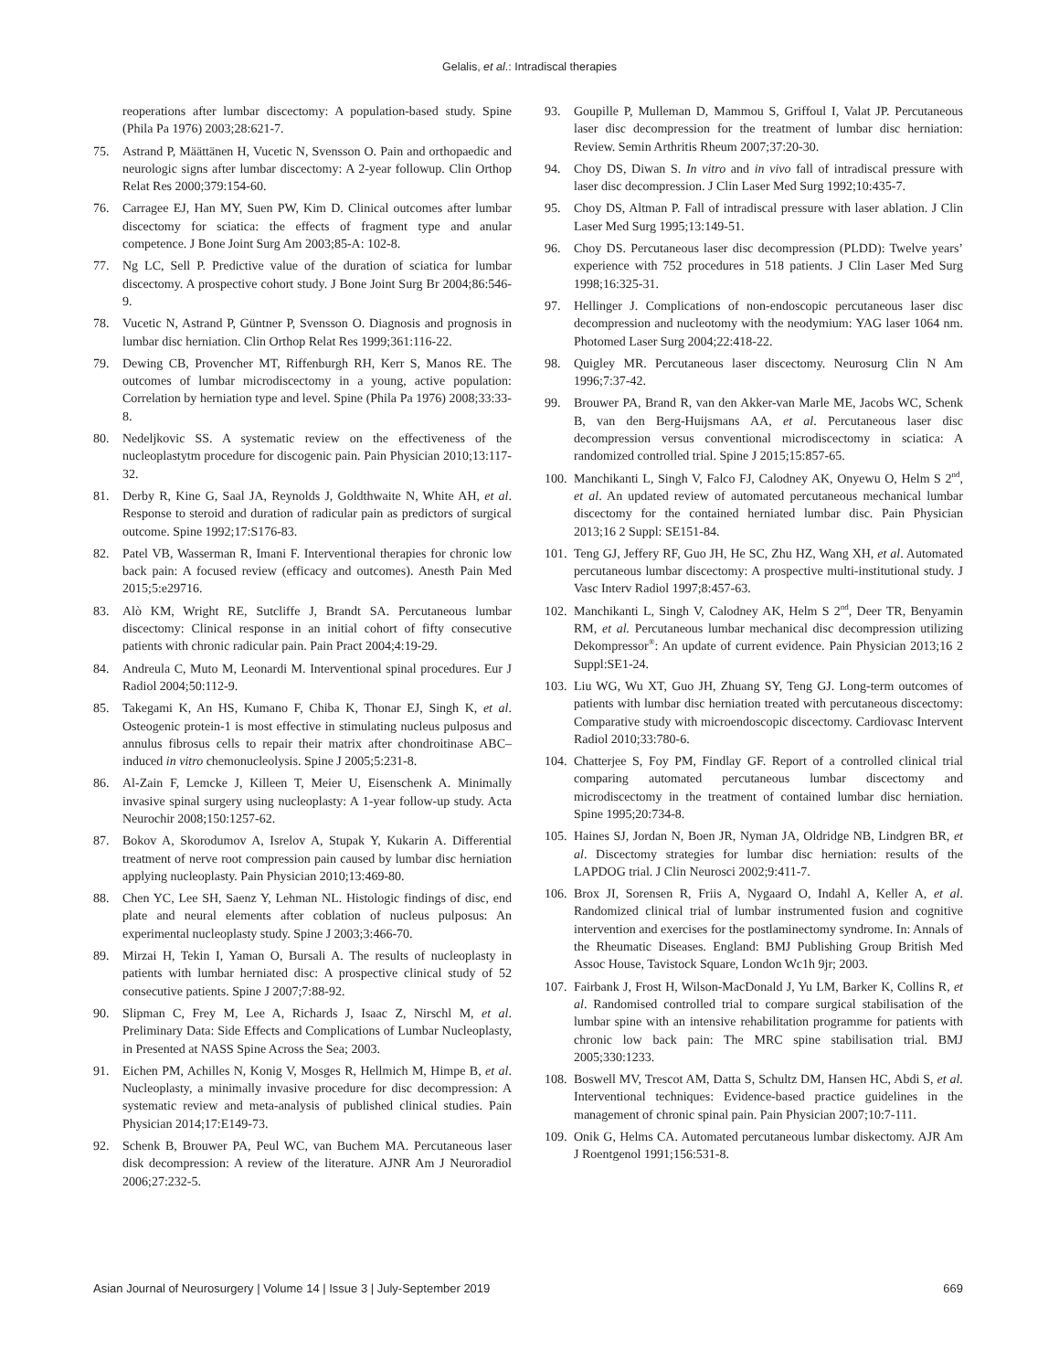Gelalis, et al.: Intradiscal therapies
reoperations after lumbar discectomy: A population-based study. Spine (Phila Pa 1976) 2003;28:621-7.
75. Astrand P, Määttänen H, Vucetic N, Svensson O. Pain and orthopaedic and neurologic signs after lumbar discectomy: A 2-year followup. Clin Orthop Relat Res 2000;379:154-60.
76. Carragee EJ, Han MY, Suen PW, Kim D. Clinical outcomes after lumbar discectomy for sciatica: the effects of fragment type and anular competence. J Bone Joint Surg Am 2003;85-A: 102-8.
77. Ng LC, Sell P. Predictive value of the duration of sciatica for lumbar discectomy. A prospective cohort study. J Bone Joint Surg Br 2004;86:546-9.
78. Vucetic N, Astrand P, Güntner P, Svensson O. Diagnosis and prognosis in lumbar disc herniation. Clin Orthop Relat Res 1999;361:116-22.
79. Dewing CB, Provencher MT, Riffenburgh RH, Kerr S, Manos RE. The outcomes of lumbar microdiscectomy in a young, active population: Correlation by herniation type and level. Spine (Phila Pa 1976) 2008;33:33-8.
80. Nedeljkovic SS. A systematic review on the effectiveness of the nucleoplastytm procedure for discogenic pain. Pain Physician 2010;13:117-32.
81. Derby R, Kine G, Saal JA, Reynolds J, Goldthwaite N, White AH, et al. Response to steroid and duration of radicular pain as predictors of surgical outcome. Spine 1992;17:S176-83.
82. Patel VB, Wasserman R, Imani F. Interventional therapies for chronic low back pain: A focused review (efficacy and outcomes). Anesth Pain Med 2015;5:e29716.
83. Alò KM, Wright RE, Sutcliffe J, Brandt SA. Percutaneous lumbar discectomy: Clinical response in an initial cohort of fifty consecutive patients with chronic radicular pain. Pain Pract 2004;4:19-29.
84. Andreula C, Muto M, Leonardi M. Interventional spinal procedures. Eur J Radiol 2004;50:112-9.
85. Takegami K, An HS, Kumano F, Chiba K, Thonar EJ, Singh K, et al. Osteogenic protein-1 is most effective in stimulating nucleus pulposus and annulus fibrosus cells to repair their matrix after chondroitinase ABC–induced in vitro chemonucleolysis. Spine J 2005;5:231-8.
86. Al-Zain F, Lemcke J, Killeen T, Meier U, Eisenschenk A. Minimally invasive spinal surgery using nucleoplasty: A 1-year follow-up study. Acta Neurochir 2008;150:1257-62.
87. Bokov A, Skorodumov A, Isrelov A, Stupak Y, Kukarin A. Differential treatment of nerve root compression pain caused by lumbar disc herniation applying nucleoplasty. Pain Physician 2010;13:469-80.
88. Chen YC, Lee SH, Saenz Y, Lehman NL. Histologic findings of disc, end plate and neural elements after coblation of nucleus pulposus: An experimental nucleoplasty study. Spine J 2003;3:466-70.
89. Mirzai H, Tekin I, Yaman O, Bursali A. The results of nucleoplasty in patients with lumbar herniated disc: A prospective clinical study of 52 consecutive patients. Spine J 2007;7:88-92.
90. Slipman C, Frey M, Lee A, Richards J, Isaac Z, Nirschl M, et al. Preliminary Data: Side Effects and Complications of Lumbar Nucleoplasty, in Presented at NASS Spine Across the Sea; 2003.
91. Eichen PM, Achilles N, Konig V, Mosges R, Hellmich M, Himpe B, et al. Nucleoplasty, a minimally invasive procedure for disc decompression: A systematic review and meta-analysis of published clinical studies. Pain Physician 2014;17:E149-73.
92. Schenk B, Brouwer PA, Peul WC, van Buchem MA. Percutaneous laser disk decompression: A review of the literature. AJNR Am J Neuroradiol 2006;27:232-5.
93. Goupille P, Mulleman D, Mammou S, Griffoul I, Valat JP. Percutaneous laser disc decompression for the treatment of lumbar disc herniation: Review. Semin Arthritis Rheum 2007;37:20-30.
94. Choy DS, Diwan S. In vitro and in vivo fall of intradiscal pressure with laser disc decompression. J Clin Laser Med Surg 1992;10:435-7.
95. Choy DS, Altman P. Fall of intradiscal pressure with laser ablation. J Clin Laser Med Surg 1995;13:149-51.
96. Choy DS. Percutaneous laser disc decompression (PLDD): Twelve years’ experience with 752 procedures in 518 patients. J Clin Laser Med Surg 1998;16:325-31.
97. Hellinger J. Complications of non-endoscopic percutaneous laser disc decompression and nucleotomy with the neodymium: YAG laser 1064 nm. Photomed Laser Surg 2004;22:418-22.
98. Quigley MR. Percutaneous laser discectomy. Neurosurg Clin N Am 1996;7:37-42.
99. Brouwer PA, Brand R, van den Akker-van Marle ME, Jacobs WC, Schenk B, van den Berg-Huijsmans AA, et al. Percutaneous laser disc decompression versus conventional microdiscectomy in sciatica: A randomized controlled trial. Spine J 2015;15:857-65.
100. Manchikanti L, Singh V, Falco FJ, Calodney AK, Onyewu O, Helm S 2<sup>nd</sup>, et al. An updated review of automated percutaneous mechanical lumbar discectomy for the contained herniated lumbar disc. Pain Physician 2013;16 2 Suppl: SE151-84.
101. Teng GJ, Jeffery RF, Guo JH, He SC, Zhu HZ, Wang XH, et al. Automated percutaneous lumbar discectomy: A prospective multi-institutional study. J Vasc Interv Radiol 1997;8:457-63.
102. Manchikanti L, Singh V, Calodney AK, Helm S 2<sup>nd</sup>, Deer TR, Benyamin RM, et al. Percutaneous lumbar mechanical disc decompression utilizing Dekompressor<sup>®</sup>: An update of current evidence. Pain Physician 2013;16 2 Suppl:SE1-24.
103. Liu WG, Wu XT, Guo JH, Zhuang SY, Teng GJ. Long-term outcomes of patients with lumbar disc herniation treated with percutaneous discectomy: Comparative study with microendoscopic discectomy. Cardiovasc Intervent Radiol 2010;33:780-6.
104. Chatterjee S, Foy PM, Findlay GF. Report of a controlled clinical trial comparing automated percutaneous lumbar discectomy and microdiscectomy in the treatment of contained lumbar disc herniation. Spine 1995;20:734-8.
105. Haines SJ, Jordan N, Boen JR, Nyman JA, Oldridge NB, Lindgren BR, et al. Discectomy strategies for lumbar disc herniation: results of the LAPDOG trial. J Clin Neurosci 2002;9:411-7.
106. Brox JI, Sorensen R, Friis A, Nygaard O, Indahl A, Keller A, et al. Randomized clinical trial of lumbar instrumented fusion and cognitive intervention and exercises for the postlaminectomy syndrome. In: Annals of the Rheumatic Diseases. England: BMJ Publishing Group British Med Assoc House, Tavistock Square, London Wc1h 9jr; 2003.
107. Fairbank J, Frost H, Wilson-MacDonald J, Yu LM, Barker K, Collins R, et al. Randomised controlled trial to compare surgical stabilisation of the lumbar spine with an intensive rehabilitation programme for patients with chronic low back pain: The MRC spine stabilisation trial. BMJ 2005;330:1233.
108. Boswell MV, Trescot AM, Datta S, Schultz DM, Hansen HC, Abdi S, et al. Interventional techniques: Evidence-based practice guidelines in the management of chronic spinal pain. Pain Physician 2007;10:7-111.
109. Onik G, Helms CA. Automated percutaneous lumbar diskectomy. AJR Am J Roentgenol 1991;156:531-8.
Asian Journal of Neurosurgery | Volume 14 | Issue 3 | July-September 2019 669